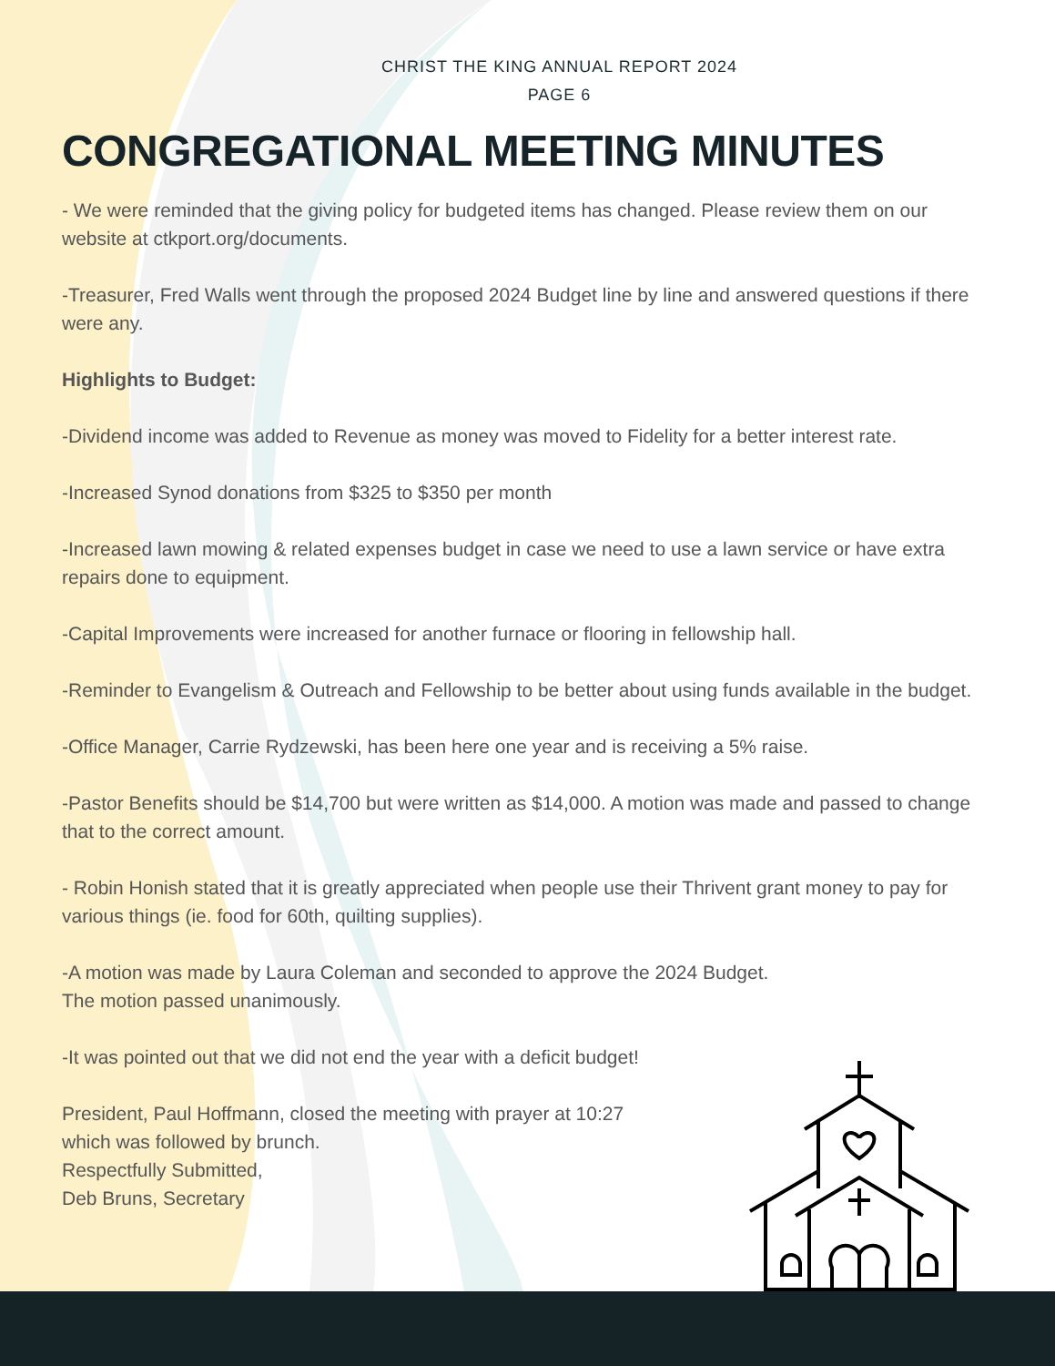CHRIST THE KING ANNUAL REPORT 2024
PAGE 6
CONGREGATIONAL MEETING MINUTES
- We were reminded that the giving policy for budgeted items has changed. Please review them on our website at ctkport.org/documents.
-Treasurer, Fred Walls went through the proposed 2024 Budget line by line and answered questions if there were any.
Highlights to Budget:
-Dividend income was added to Revenue as money was moved to Fidelity for a better interest rate.
-Increased Synod donations from $325 to $350 per month
-Increased lawn mowing & related expenses budget in case we need to use a lawn service or have extra repairs done to equipment.
-Capital Improvements were increased for another furnace or flooring in fellowship hall.
-Reminder to Evangelism & Outreach and Fellowship to be better about using funds available in the budget.
-Office Manager, Carrie Rydzewski, has been here one year and is receiving a 5% raise.
-Pastor Benefits should be $14,700 but were written as $14,000. A motion was made and passed to change that to the correct amount.
- Robin Honish stated that it is greatly appreciated when people use their Thrivent grant money to pay for various things (ie. food for 60th, quilting supplies).
-A motion was made by Laura Coleman and seconded to approve the 2024 Budget.
The motion passed unanimously.
-It was pointed out that we did not end the year with a deficit budget!
President, Paul Hoffmann, closed the meeting with prayer at 10:27
which was followed by brunch.
Respectfully Submitted,
Deb Bruns, Secretary